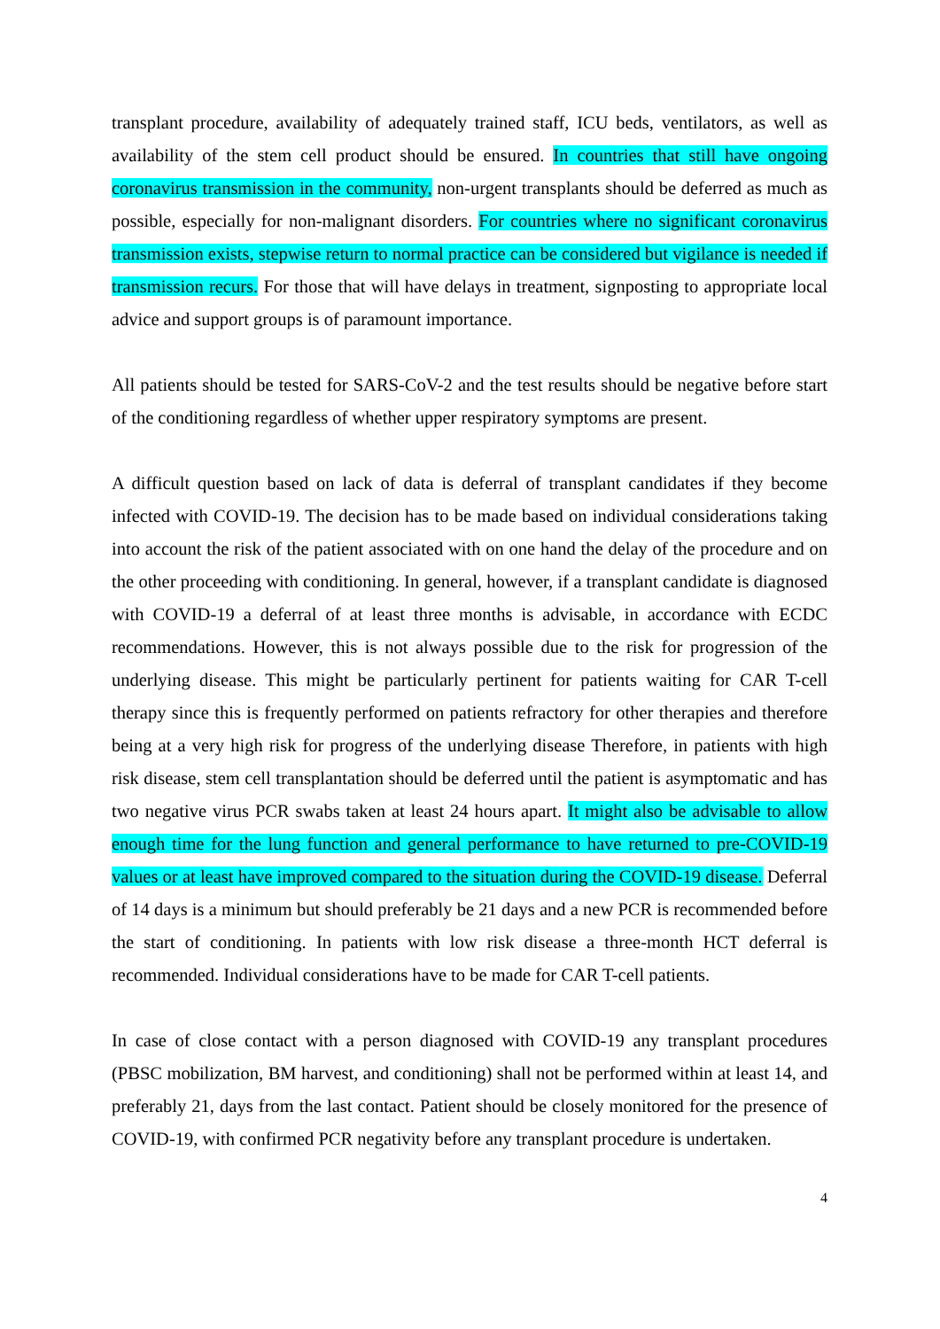transplant procedure, availability of adequately trained staff, ICU beds, ventilators, as well as availability of the stem cell product should be ensured. In countries that still have ongoing coronavirus transmission in the community, non-urgent transplants should be deferred as much as possible, especially for non-malignant disorders. For countries where no significant coronavirus transmission exists, stepwise return to normal practice can be considered but vigilance is needed if transmission recurs. For those that will have delays in treatment, signposting to appropriate local advice and support groups is of paramount importance.
All patients should be tested for SARS-CoV-2 and the test results should be negative before start of the conditioning regardless of whether upper respiratory symptoms are present.
A difficult question based on lack of data is deferral of transplant candidates if they become infected with COVID-19. The decision has to be made based on individual considerations taking into account the risk of the patient associated with on one hand the delay of the procedure and on the other proceeding with conditioning. In general, however, if a transplant candidate is diagnosed with COVID-19 a deferral of at least three months is advisable, in accordance with ECDC recommendations. However, this is not always possible due to the risk for progression of the underlying disease. This might be particularly pertinent for patients waiting for CAR T-cell therapy since this is frequently performed on patients refractory for other therapies and therefore being at a very high risk for progress of the underlying disease Therefore, in patients with high risk disease, stem cell transplantation should be deferred until the patient is asymptomatic and has two negative virus PCR swabs taken at least 24 hours apart. It might also be advisable to allow enough time for the lung function and general performance to have returned to pre-COVID-19 values or at least have improved compared to the situation during the COVID-19 disease. Deferral of 14 days is a minimum but should preferably be 21 days and a new PCR is recommended before the start of conditioning. In patients with low risk disease a three-month HCT deferral is recommended. Individual considerations have to be made for CAR T-cell patients.
In case of close contact with a person diagnosed with COVID-19 any transplant procedures (PBSC mobilization, BM harvest, and conditioning) shall not be performed within at least 14, and preferably 21, days from the last contact. Patient should be closely monitored for the presence of COVID-19, with confirmed PCR negativity before any transplant procedure is undertaken.
4